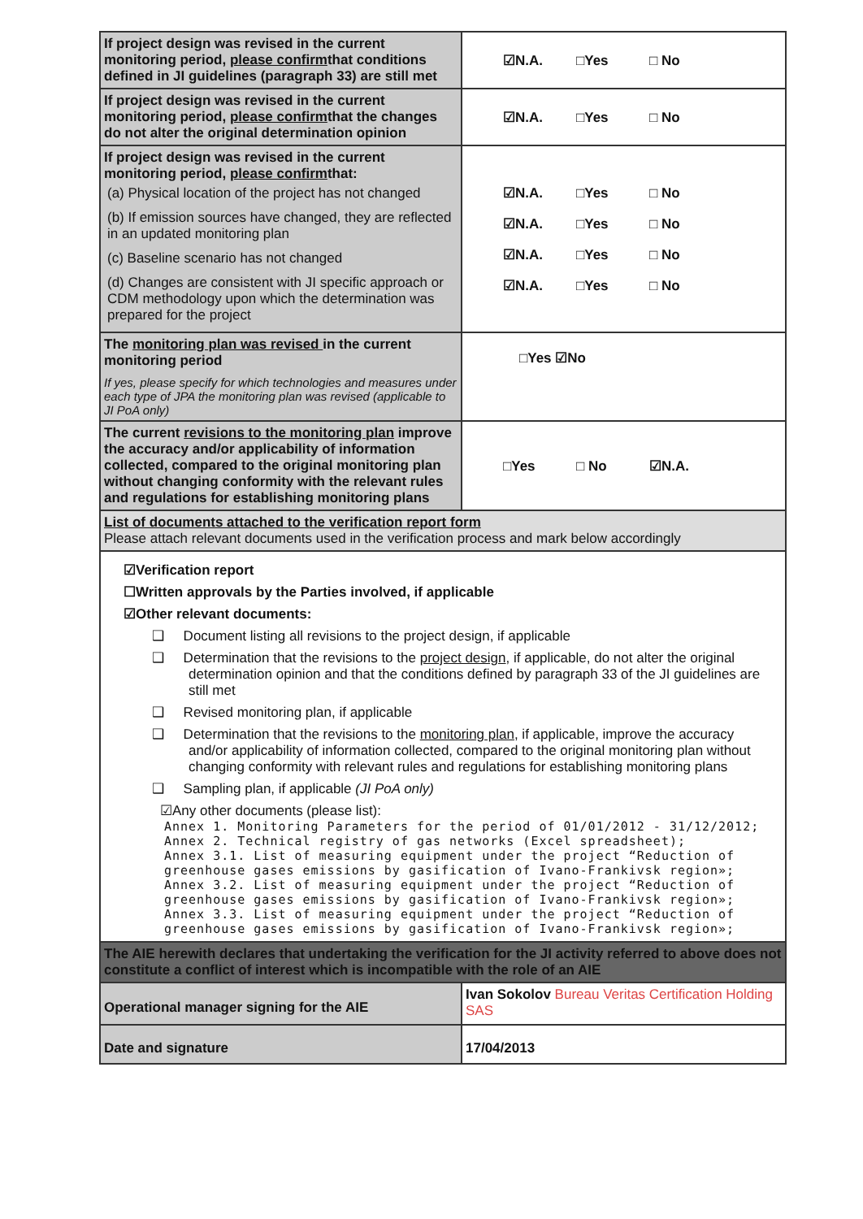| If project design was revised in the current monitoring period, please confirm that conditions defined in JI guidelines (paragraph 33) are still met | ☑N.A. □Yes □ No |
| If project design was revised in the current monitoring period, please confirm that the changes do not alter the original determination opinion | ☑N.A. □Yes □ No |
| If project design was revised in the current monitoring period, please confirm that: (a) Physical location of the project has not changed (b) If emission sources have changed, they are reflected in an updated monitoring plan (c) Baseline scenario has not changed (d) Changes are consistent with JI specific approach or CDM methodology upon which the determination was prepared for the project | ☑N.A. □Yes □ No ☑N.A. □Yes □ No ☑N.A. □Yes □ No ☑N.A. □Yes □ No |
| The monitoring plan was revised in the current monitoring period If yes, please specify for which technologies and measures under each type of JPA the monitoring plan was revised (applicable to JI PoA only) | □Yes ☑No |
| The current revisions to the monitoring plan improve the accuracy and/or applicability of information collected, compared to the original monitoring plan without changing conformity with the relevant rules and regulations for establishing monitoring plans | □Yes □ No ☑N.A. |
| List of documents attached to the verification report form Please attach relevant documents used in the verification process and mark below accordingly | |
| ☑Verification report ☐Written approvals by the Parties involved, if applicable ☑Other relevant documents: ❑ Document listing all revisions to the project design, if applicable ❑ Determination that the revisions to the project design , if applicable, do not alter the original determination opinion and that the conditions defined by paragraph 33 of the JI guidelines are still met ❑ Revised monitoring plan, if applicable ❑ Determination that the revisions to the monitoring plan , if applicable, improve the accuracy and/or applicability of information collected, compared to the original monitoring plan without changing conformity with relevant rules and regulations for establishing monitoring plans ❑ Sampling plan, if applicable (JI PoA only) ☑Any other documents (please list): Annex 1. Monitoring Parameters for the period of 01/01/2012 - 31/12/2012; Annex 2. Technical registry of gas networks (Excel spreadsheet); Annex 3.1. List of measuring equipment under the project “Reduction of greenhouse gases emissions by gasification of Ivano-Frankivsk region»; Annex 3.2. List of measuring equipment under the project “Reduction of greenhouse gases emissions by gasification of Ivano-Frankivsk region»; Annex 3.3. List of measuring equipment under the project “Reduction of greenhouse gases emissions by gasification of Ivano-Frankivsk region»; | |
| The AIE herewith declares that undertaking the verification for the JI activity referred to above does not constitute a conflict of interest which is incompatible with the role of an AIE | |
| Operational manager signing for the AIE | Ivan Sokolov Bureau Veritas Certification Holding SAS |
| Date and signature | 17/04/2013 |